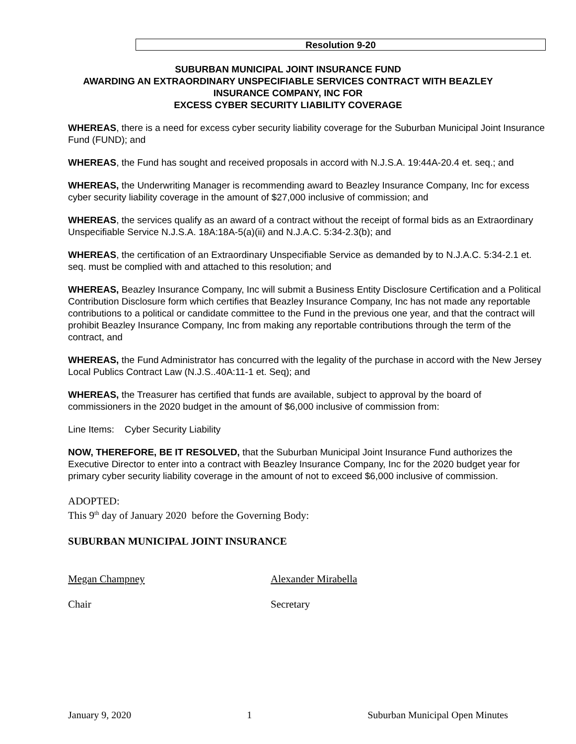Resolution 9-20
SUBURBAN MUNICIPAL JOINT INSURANCE FUND
AWARDING AN EXTRAORDINARY UNSPECIFIABLE SERVICES CONTRACT WITH BEAZLEY
INSURANCE COMPANY, INC FOR
EXCESS CYBER SECURITY LIABILITY COVERAGE
WHEREAS, there is a need for excess cyber security liability coverage for the Suburban Municipal Joint Insurance Fund (FUND); and
WHEREAS, the Fund has sought and received proposals in accord with N.J.S.A. 19:44A-20.4 et. seq.; and
WHEREAS, the Underwriting Manager is recommending award to Beazley Insurance Company, Inc for excess cyber security liability coverage in the amount of $27,000 inclusive of commission; and
WHEREAS, the services qualify as an award of a contract without the receipt of formal bids as an Extraordinary Unspecifiable Service N.J.S.A. 18A:18A-5(a)(ii) and N.J.A.C. 5:34-2.3(b); and
WHEREAS, the certification of an Extraordinary Unspecifiable Service as demanded by to N.J.A.C. 5:34-2.1 et. seq. must be complied with and attached to this resolution; and
WHEREAS, Beazley Insurance Company, Inc will submit a Business Entity Disclosure Certification and a Political Contribution Disclosure form which certifies that Beazley Insurance Company, Inc has not made any reportable contributions to a political or candidate committee to the Fund in the previous one year, and that the contract will prohibit Beazley Insurance Company, Inc from making any reportable contributions through the term of the contract, and
WHEREAS, the Fund Administrator has concurred with the legality of the purchase in accord with the New Jersey Local Publics Contract Law (N.J.S..40A:11-1 et. Seq); and
WHEREAS, the Treasurer has certified that funds are available, subject to approval by the board of commissioners in the 2020 budget in the amount of $6,000 inclusive of commission from:
Line Items: Cyber Security Liability
NOW, THEREFORE, BE IT RESOLVED, that the Suburban Municipal Joint Insurance Fund authorizes the Executive Director to enter into a contract with Beazley Insurance Company, Inc for the 2020 budget year for primary cyber security liability coverage in the amount of not to exceed $6,000 inclusive of commission.
ADOPTED:
This 9<sup>th</sup> day of January 2020 before the Governing Body:
SUBURBAN MUNICIPAL JOINT INSURANCE
Megan Champney Alexander Mirabella
Chair Secretary
January 9, 2020 1 Suburban Municipal Open Minutes